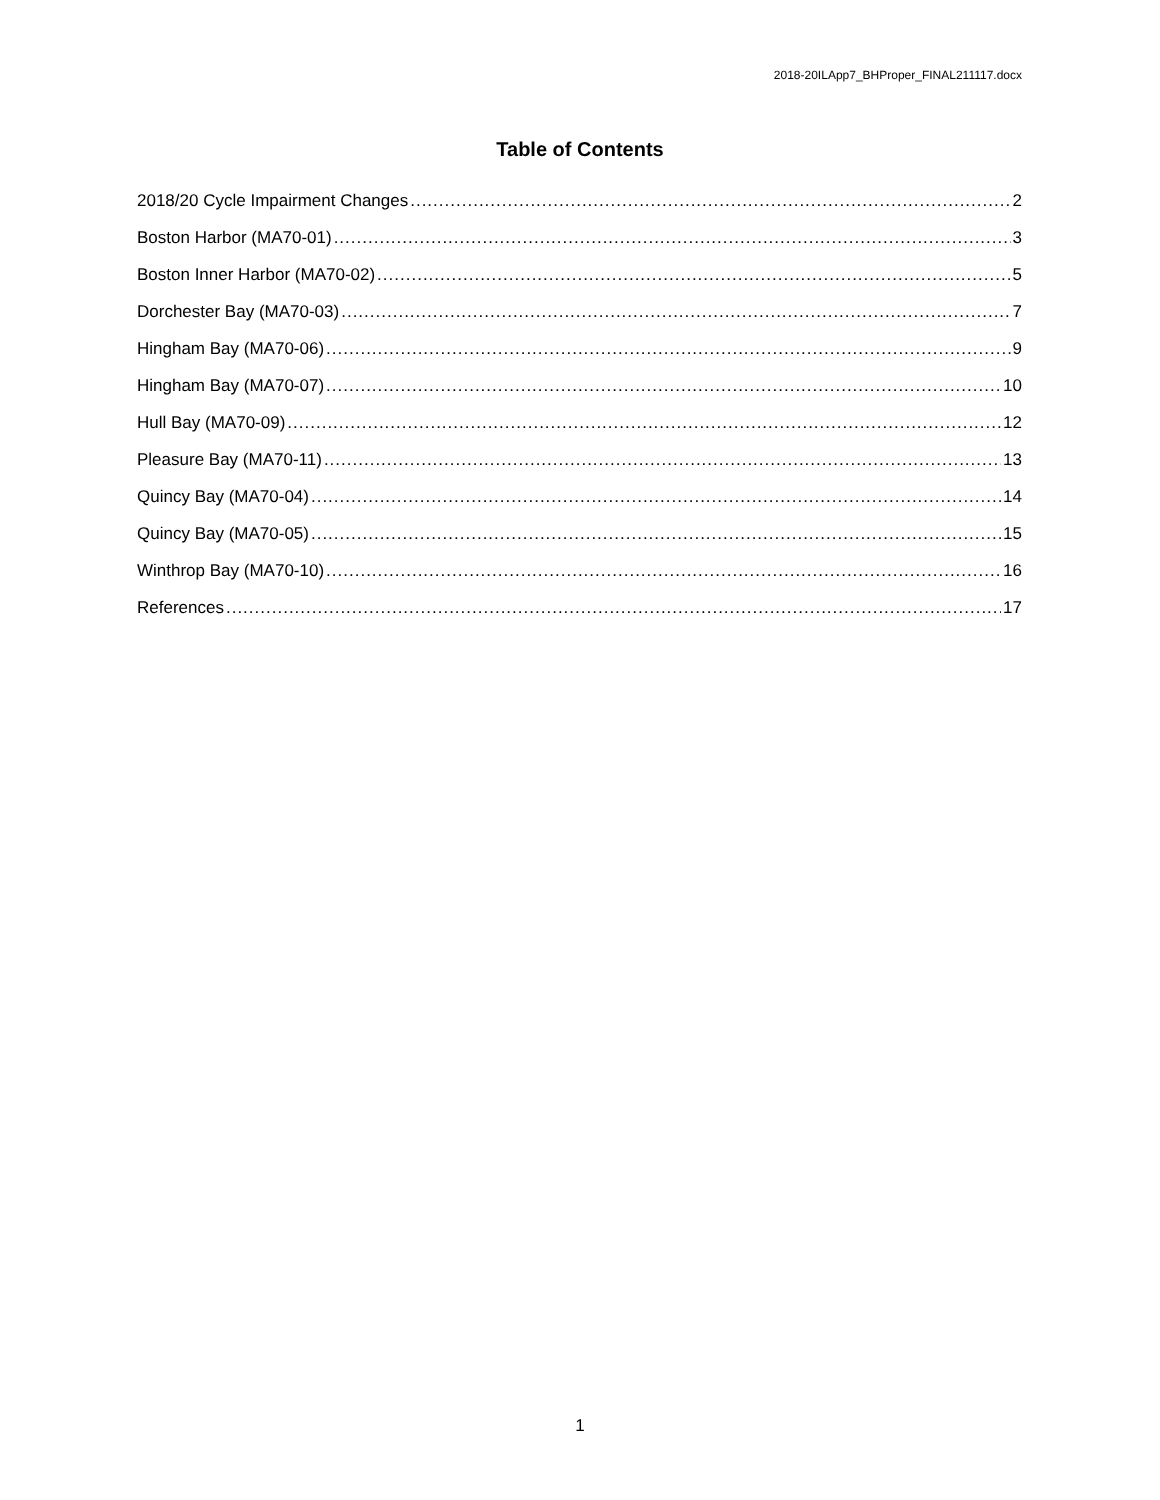2018-20ILApp7_BHProper_FINAL211117.docx
Table of Contents
2018/20 Cycle Impairment Changes 2
Boston Harbor (MA70-01) 3
Boston Inner Harbor (MA70-02) 5
Dorchester Bay (MA70-03) 7
Hingham Bay (MA70-06) 9
Hingham Bay (MA70-07) 10
Hull Bay (MA70-09) 12
Pleasure Bay (MA70-11) 13
Quincy Bay (MA70-04) 14
Quincy Bay (MA70-05) 15
Winthrop Bay (MA70-10) 16
References 17
1